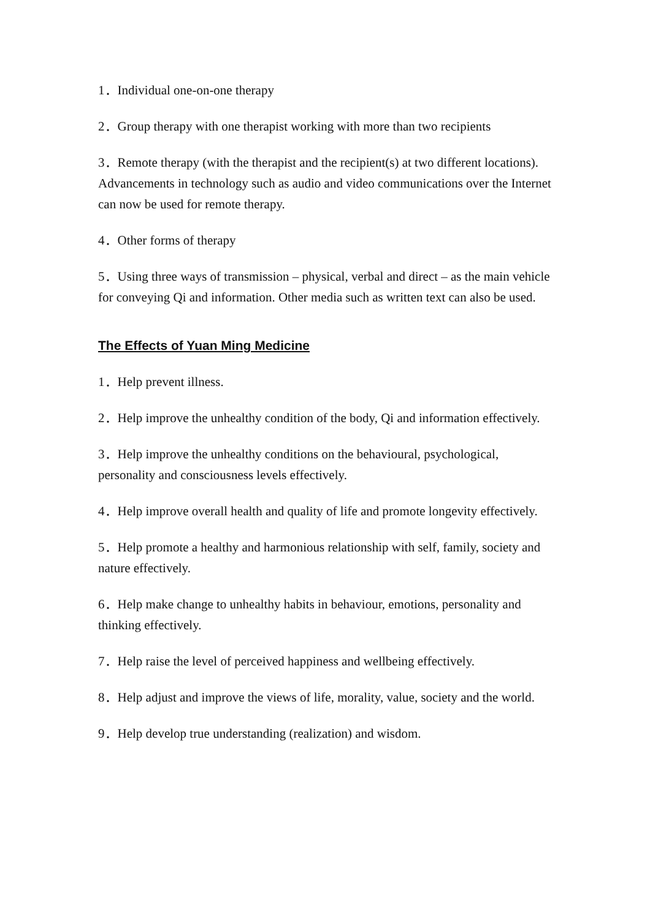1．Individual one-on-one therapy
2．Group therapy with one therapist working with more than two recipients
3．Remote therapy (with the therapist and the recipient(s) at two different locations). Advancements in technology such as audio and video communications over the Internet can now be used for remote therapy.
4．Other forms of therapy
5．Using three ways of transmission – physical, verbal and direct – as the main vehicle for conveying Qi and information. Other media such as written text can also be used.
The Effects of Yuan Ming Medicine
1．Help prevent illness.
2．Help improve the unhealthy condition of the body, Qi and information effectively.
3．Help improve the unhealthy conditions on the behavioural, psychological, personality and consciousness levels effectively.
4．Help improve overall health and quality of life and promote longevity effectively.
5．Help promote a healthy and harmonious relationship with self, family, society and nature effectively.
6．Help make change to unhealthy habits in behaviour, emotions, personality and thinking effectively.
7．Help raise the level of perceived happiness and wellbeing effectively.
8．Help adjust and improve the views of life, morality, value, society and the world.
9．Help develop true understanding (realization) and wisdom.